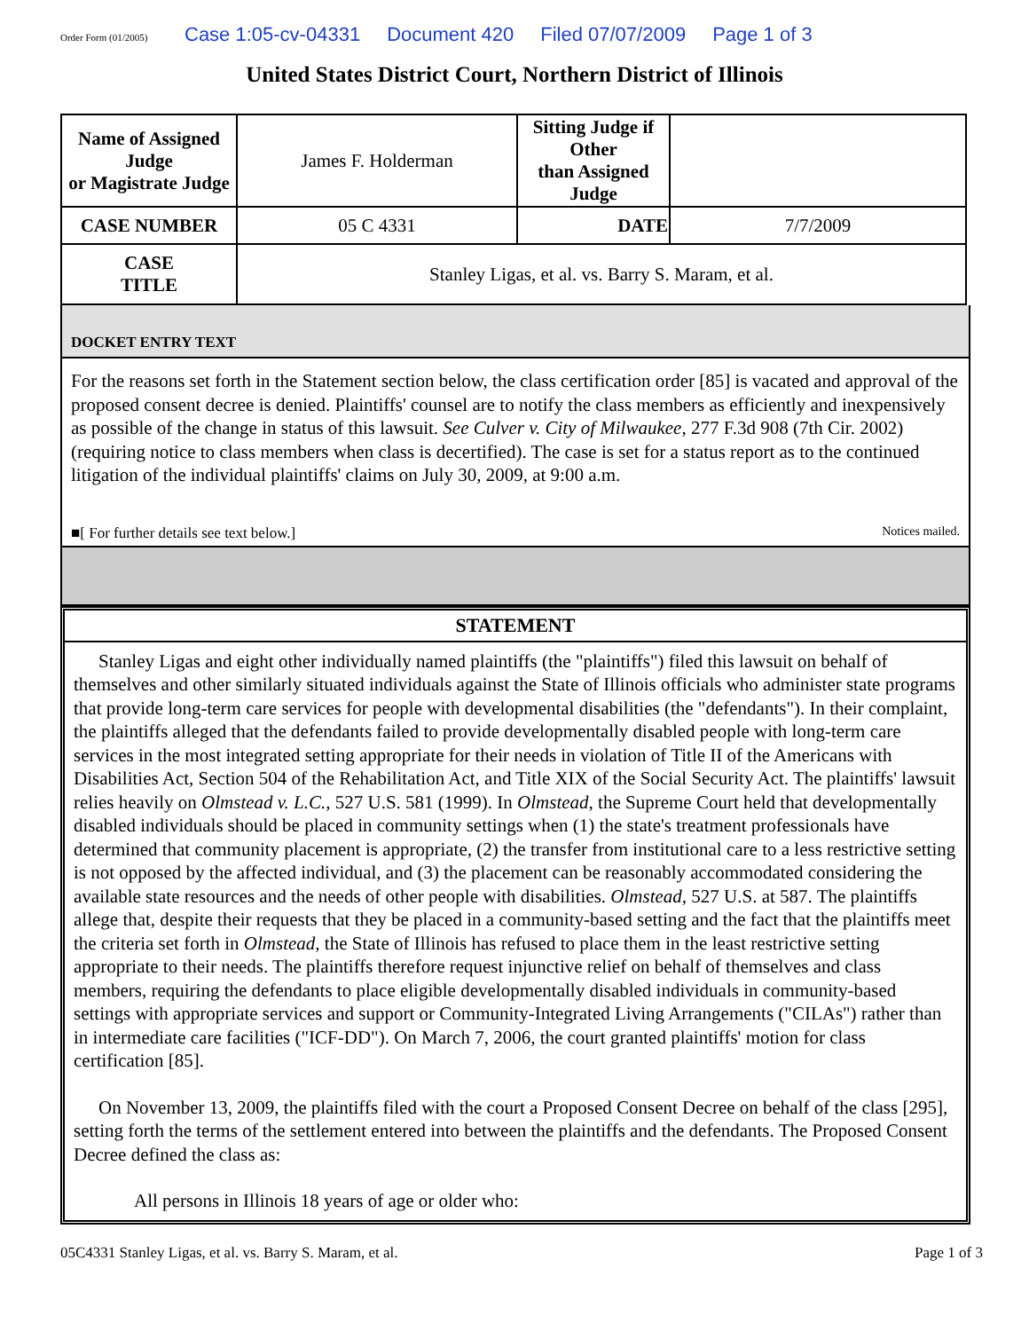Order Form (01/2005)
Case 1:05-cv-04331 Document 420 Filed 07/07/2009 Page 1 of 3
United States District Court, Northern District of Illinois
| Name of Assigned Judge or Magistrate Judge | James F. Holderman | Sitting Judge if Other than Assigned Judge | |
| CASE NUMBER | 05 C 4331 | DATE | 7/7/2009 |
| CASE TITLE | Stanley Ligas, et al. vs. Barry S. Maram, et al. | | |
DOCKET ENTRY TEXT
For the reasons set forth in the Statement section below, the class certification order [85] is vacated and approval of the proposed consent decree is denied. Plaintiffs' counsel are to notify the class members as efficiently and inexpensively as possible of the change in status of this lawsuit. See Culver v. City of Milwaukee, 277 F.3d 908 (7th Cir. 2002) (requiring notice to class members when class is decertified). The case is set for a status report as to the continued litigation of the individual plaintiffs' claims on July 30, 2009, at 9:00 a.m.
■[ For further details see text below.] Notices mailed.
STATEMENT
Stanley Ligas and eight other individually named plaintiffs (the "plaintiffs") filed this lawsuit on behalf of themselves and other similarly situated individuals against the State of Illinois officials who administer state programs that provide long-term care services for people with developmental disabilities (the "defendants"). In their complaint, the plaintiffs alleged that the defendants failed to provide developmentally disabled people with long-term care services in the most integrated setting appropriate for their needs in violation of Title II of the Americans with Disabilities Act, Section 504 of the Rehabilitation Act, and Title XIX of the Social Security Act. The plaintiffs' lawsuit relies heavily on Olmstead v. L.C., 527 U.S. 581 (1999). In Olmstead, the Supreme Court held that developmentally disabled individuals should be placed in community settings when (1) the state's treatment professionals have determined that community placement is appropriate, (2) the transfer from institutional care to a less restrictive setting is not opposed by the affected individual, and (3) the placement can be reasonably accommodated considering the available state resources and the needs of other people with disabilities. Olmstead, 527 U.S. at 587. The plaintiffs allege that, despite their requests that they be placed in a community-based setting and the fact that the plaintiffs meet the criteria set forth in Olmstead, the State of Illinois has refused to place them in the least restrictive setting appropriate to their needs. The plaintiffs therefore request injunctive relief on behalf of themselves and class members, requiring the defendants to place eligible developmentally disabled individuals in community-based settings with appropriate services and support or Community-Integrated Living Arrangements ("CILAs") rather than in intermediate care facilities ("ICF-DD"). On March 7, 2006, the court granted plaintiffs' motion for class certification [85].
On November 13, 2009, the plaintiffs filed with the court a Proposed Consent Decree on behalf of the class [295], setting forth the terms of the settlement entered into between the plaintiffs and the defendants. The Proposed Consent Decree defined the class as:
All persons in Illinois 18 years of age or older who:
05C4331 Stanley Ligas, et al. vs. Barry S. Maram, et al. Page 1 of 3